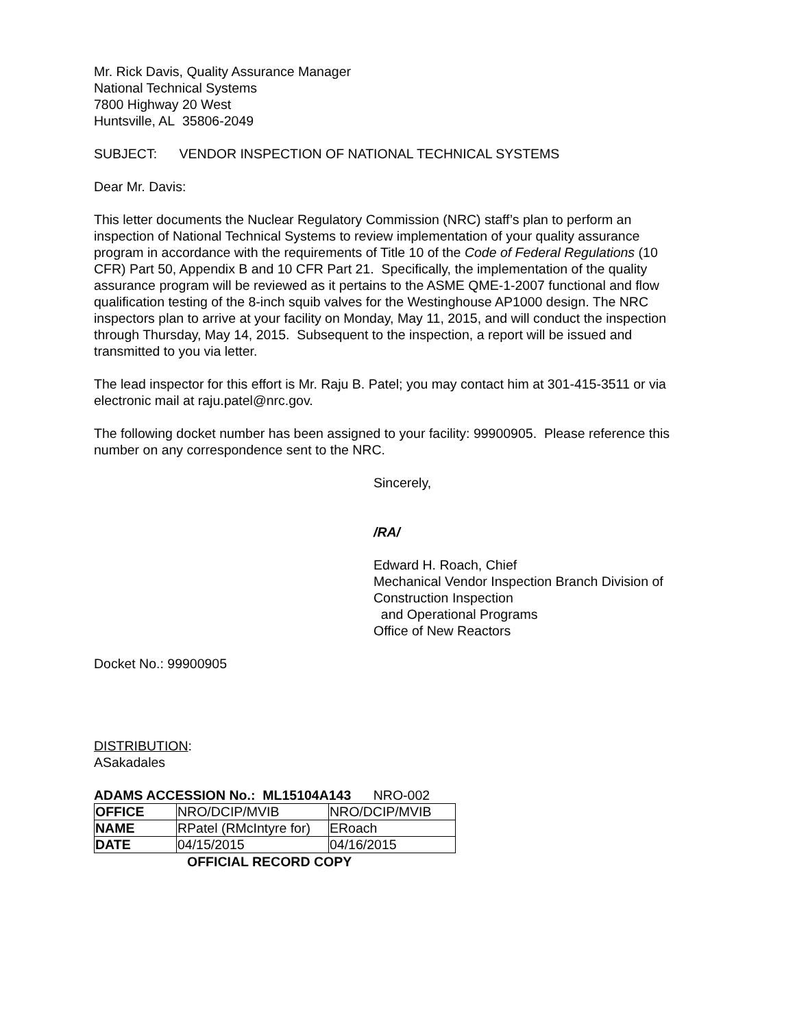Mr. Rick Davis, Quality Assurance Manager
National Technical Systems
7800 Highway 20 West
Huntsville, AL 35806-2049
SUBJECT: VENDOR INSPECTION OF NATIONAL TECHNICAL SYSTEMS
Dear Mr. Davis:
This letter documents the Nuclear Regulatory Commission (NRC) staff’s plan to perform an inspection of National Technical Systems to review implementation of your quality assurance program in accordance with the requirements of Title 10 of the Code of Federal Regulations (10 CFR) Part 50, Appendix B and 10 CFR Part 21. Specifically, the implementation of the quality assurance program will be reviewed as it pertains to the ASME QME-1-2007 functional and flow qualification testing of the 8-inch squib valves for the Westinghouse AP1000 design. The NRC inspectors plan to arrive at your facility on Monday, May 11, 2015, and will conduct the inspection through Thursday, May 14, 2015. Subsequent to the inspection, a report will be issued and transmitted to you via letter.
The lead inspector for this effort is Mr. Raju B. Patel; you may contact him at 301-415-3511 or via electronic mail at raju.patel@nrc.gov.
The following docket number has been assigned to your facility: 99900905. Please reference this number on any correspondence sent to the NRC.
Sincerely,
/RA/
Edward H. Roach, Chief
Mechanical Vendor Inspection Branch Division of Construction Inspection
and Operational Programs
Office of New Reactors
Docket No.: 99900905
DISTRIBUTION:
ASakadales
ADAMS ACCESSION No.: ML15104A143 NRO-002
| OFFICE | NRO/DCIP/MVIB | NRO/DCIP/MVIB |
| NAME | RPatel (RMcIntyre for) | ERoach |
| DATE | 04/15/2015 | 04/16/2015 |
OFFICIAL RECORD COPY